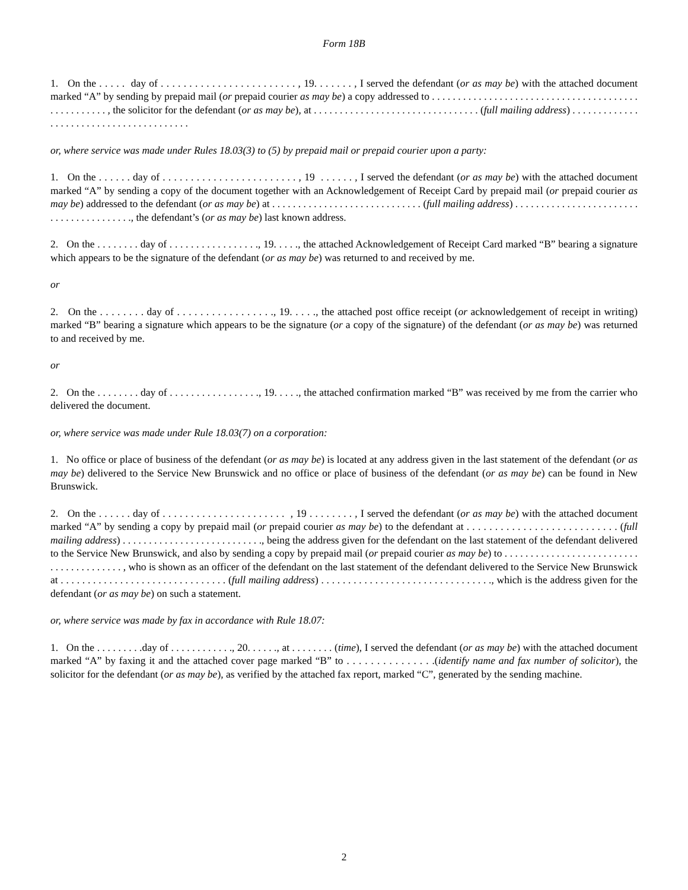Form 18B
1. On the . . . . . day of . . . . . . . . . . . . . . . . . . . . . . . . , 19. . . . . . . , I served the defendant (or as may be) with the attached document marked “A” by sending by prepaid mail (or prepaid courier as may be) a copy addressed to . . . . . . . . . . . . . . . . . . . . . . . . . . . . . . . . . . . . . . . . . . . . . . . . . . . , the solicitor for the defendant (or as may be), at . . . . . . . . . . . . . . . . . . . . . . . . . . . . . . . . (full mailing address) . . . . . . . . . . . . . . . . . . . . . . . . . . . . . . . . . . . . . . . .
or, where service was made under Rules 18.03(3) to (5) by prepaid mail or prepaid courier upon a party:
1. On the . . . . . . day of . . . . . . . . . . . . . . . . . . . . . . . . , 19 . . . . . . , I served the defendant (or as may be) with the attached document marked “A” by sending a copy of the document together with an Acknowledgement of Receipt Card by prepaid mail (or prepaid courier as may be) addressed to the defendant (or as may be) at . . . . . . . . . . . . . . . . . . . . . . . . . . . . . (full mailing address) . . . . . . . . . . . . . . . . . . . . . . . . . . . . . . . . . . . . . . . ., the defendant’s (or as may be) last known address.
2. On the . . . . . . . . day of . . . . . . . . . . . . . . . . ., 19. . . . ., the attached Acknowledgement of Receipt Card marked “B” bearing a signature which appears to be the signature of the defendant (or as may be) was returned to and received by me.
or
2. On the . . . . . . . . day of . . . . . . . . . . . . . . . . ., 19. . . . ., the attached post office receipt (or acknowledgement of receipt in writing) marked “B” bearing a signature which appears to be the signature (or a copy of the signature) of the defendant (or as may be) was returned to and received by me.
or
2. On the . . . . . . . . day of . . . . . . . . . . . . . . . . ., 19. . . . ., the attached confirmation marked “B” was received by me from the carrier who delivered the document.
or, where service was made under Rule 18.03(7) on a corporation:
1. No office or place of business of the defendant (or as may be) is located at any address given in the last statement of the defendant (or as may be) delivered to the Service New Brunswick and no office or place of business of the defendant (or as may be) can be found in New Brunswick.
2. On the . . . . . . day of . . . . . . . . . . . . . . . . . . . . . . , 19 . . . . . . . . , I served the defendant (or as may be) with the attached document marked “A” by sending a copy by prepaid mail (or prepaid courier as may be) to the defendant at . . . . . . . . . . . . . . . . . . . . . . . . . . . (full mailing address) . . . . . . . . . . . . . . . . . . . . . . . . . . ., being the address given for the defendant on the last statement of the defendant delivered to the Service New Brunswick, and also by sending a copy by prepaid mail (or prepaid courier as may be) to . . . . . . . . . . . . . . . . . . . . . . . . . . . . . . . . . . . . . . . . , who is shown as an officer of the defendant on the last statement of the defendant delivered to the Service New Brunswick at . . . . . . . . . . . . . . . . . . . . . . . . . . . . . . . (full mailing address) . . . . . . . . . . . . . . . . . . . . . . . . . . . . . . . ., which is the address given for the defendant (or as may be) on such a statement.
or, where service was made by fax in accordance with Rule 18.07:
1. On the . . . . . . . . .day of . . . . . . . . . . . ., 20. . . . . ., at . . . . . . . . (time), I served the defendant (or as may be) with the attached document marked “A” by faxing it and the attached cover page marked “B” to . . . . . . . . . . . . . . .(identify name and fax number of solicitor), the solicitor for the defendant (or as may be), as verified by the attached fax report, marked “C”, generated by the sending machine.
2